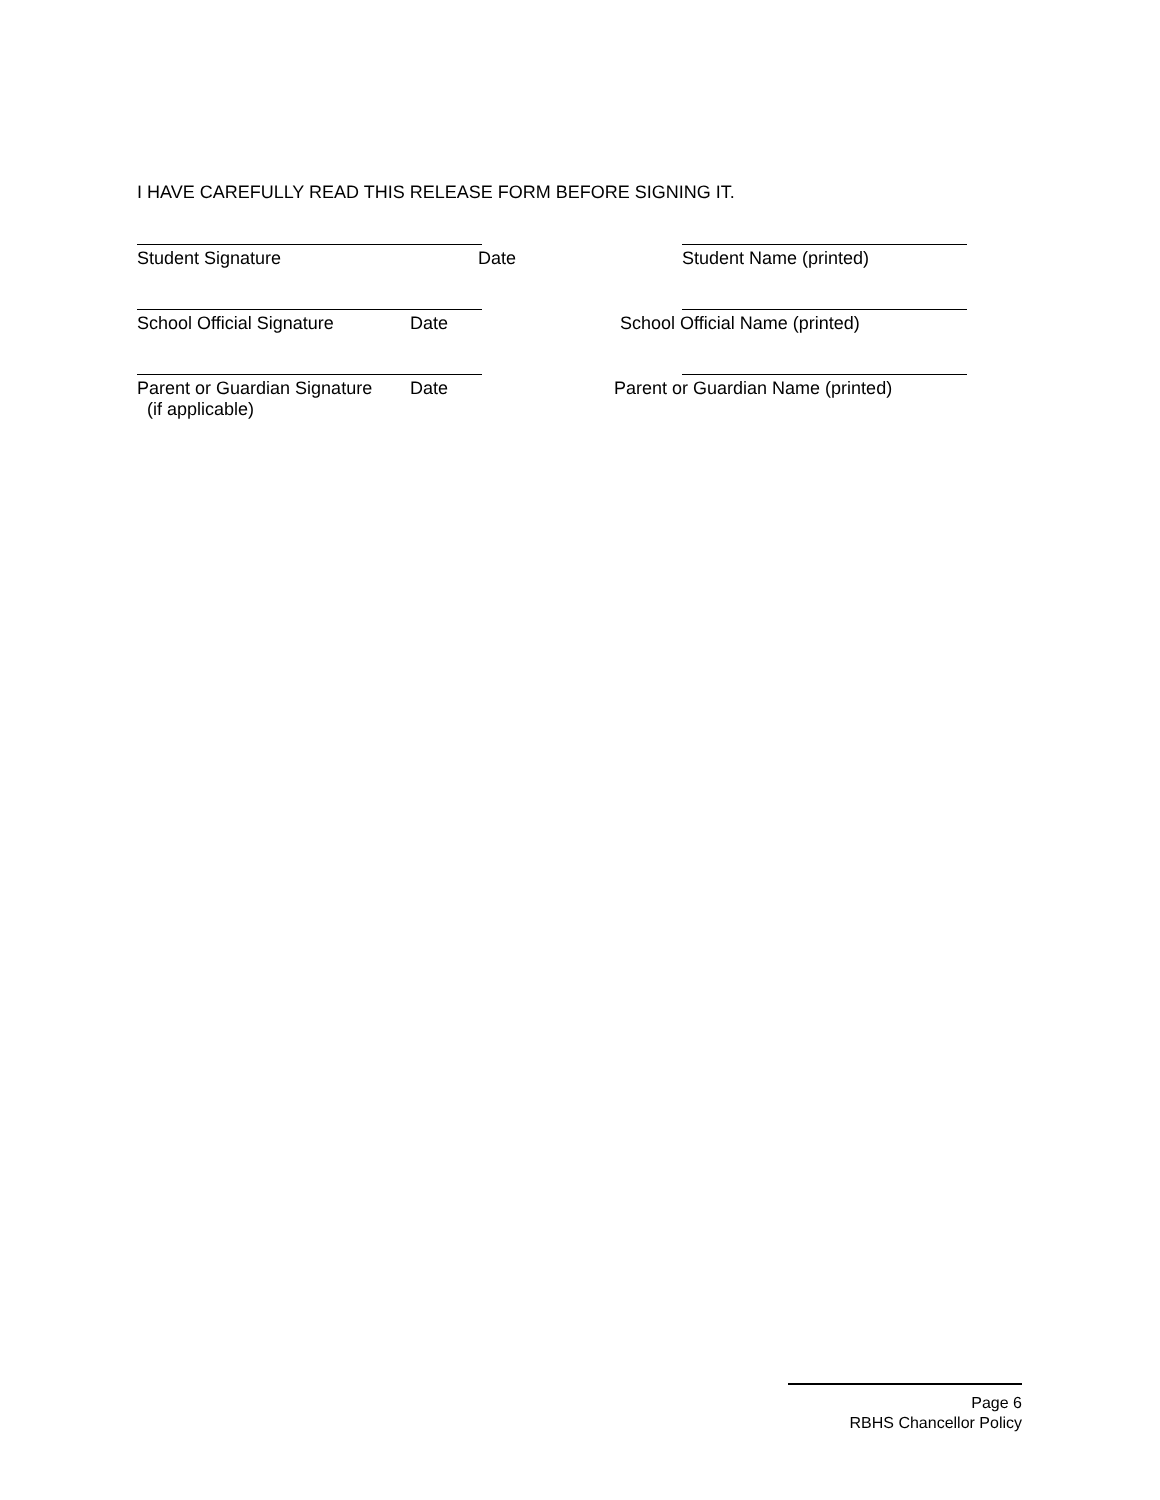I HAVE CAREFULLY READ THIS RELEASE FORM BEFORE SIGNING IT.
Student Signature Date Student Name (printed)
School Official Signature Date School Official Name (printed)
Parent or Guardian Signature
(if applicable)
Date Parent or Guardian Name (printed)
Page 6
RBHS Chancellor Policy